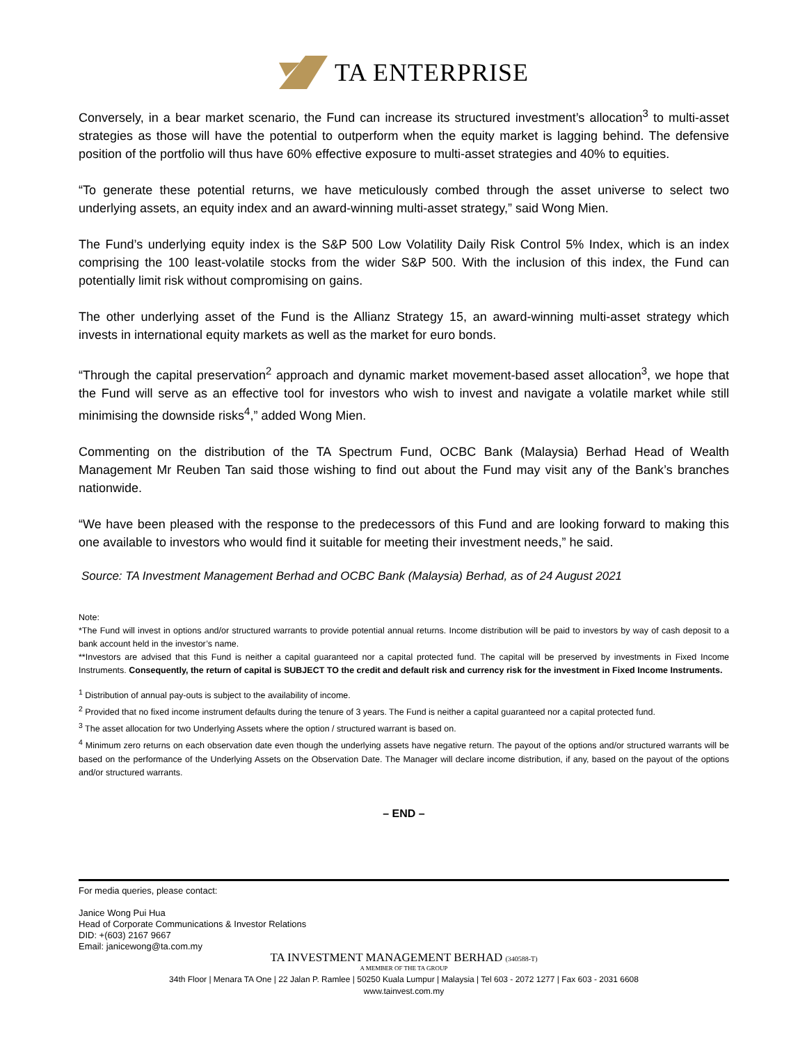TA ENTERPRISE
Conversely, in a bear market scenario, the Fund can increase its structured investment’s allocation<sup>3</sup> to multi-asset strategies as those will have the potential to outperform when the equity market is lagging behind. The defensive position of the portfolio will thus have 60% effective exposure to multi-asset strategies and 40% to equities.
“To generate these potential returns, we have meticulously combed through the asset universe to select two underlying assets, an equity index and an award-winning multi-asset strategy,” said Wong Mien.
The Fund’s underlying equity index is the S&P 500 Low Volatility Daily Risk Control 5% Index, which is an index comprising the 100 least-volatile stocks from the wider S&P 500. With the inclusion of this index, the Fund can potentially limit risk without compromising on gains.
The other underlying asset of the Fund is the Allianz Strategy 15, an award-winning multi-asset strategy which invests in international equity markets as well as the market for euro bonds.
“Through the capital preservation<sup>2</sup> approach and dynamic market movement-based asset allocation<sup>3</sup>, we hope that the Fund will serve as an effective tool for investors who wish to invest and navigate a volatile market while still minimising the downside risks<sup>4</sup>,” added Wong Mien.
Commenting on the distribution of the TA Spectrum Fund, OCBC Bank (Malaysia) Berhad Head of Wealth Management Mr Reuben Tan said those wishing to find out about the Fund may visit any of the Bank’s branches nationwide.
“We have been pleased with the response to the predecessors of this Fund and are looking forward to making this one available to investors who would find it suitable for meeting their investment needs,” he said.
Source: TA Investment Management Berhad and OCBC Bank (Malaysia) Berhad, as of 24 August 2021
Note:
*The Fund will invest in options and/or structured warrants to provide potential annual returns. Income distribution will be paid to investors by way of cash deposit to a bank account held in the investor’s name.
**Investors are advised that this Fund is neither a capital guaranteed nor a capital protected fund. The capital will be preserved by investments in Fixed Income Instruments. Consequently, the return of capital is SUBJECT TO the credit and default risk and currency risk for the investment in Fixed Income Instruments.
<sup>1</sup> Distribution of annual pay-outs is subject to the availability of income.
<sup>2</sup> Provided that no fixed income instrument defaults during the tenure of 3 years. The Fund is neither a capital guaranteed nor a capital protected fund.
<sup>3</sup> The asset allocation for two Underlying Assets where the option / structured warrant is based on.
<sup>4</sup> Minimum zero returns on each observation date even though the underlying assets have negative return. The payout of the options and/or structured warrants will be based on the performance of the Underlying Assets on the Observation Date. The Manager will declare income distribution, if any, based on the payout of the options and/or structured warrants.
– END –
For media queries, please contact:
Janice Wong Pui Hua
Head of Corporate Communications & Investor Relations
DID: +(603) 2167 9667
Email: janicewong@ta.com.my
TA INVESTMENT MANAGEMENT BERHAD (340588-T)
A MEMBER OF THE TA GROUP
34th Floor | Menara TA One | 22 Jalan P. Ramlee | 50250 Kuala Lumpur | Malaysia | Tel 603 - 2072 1277 | Fax 603 - 2031 6608
www.tainvest.com.my